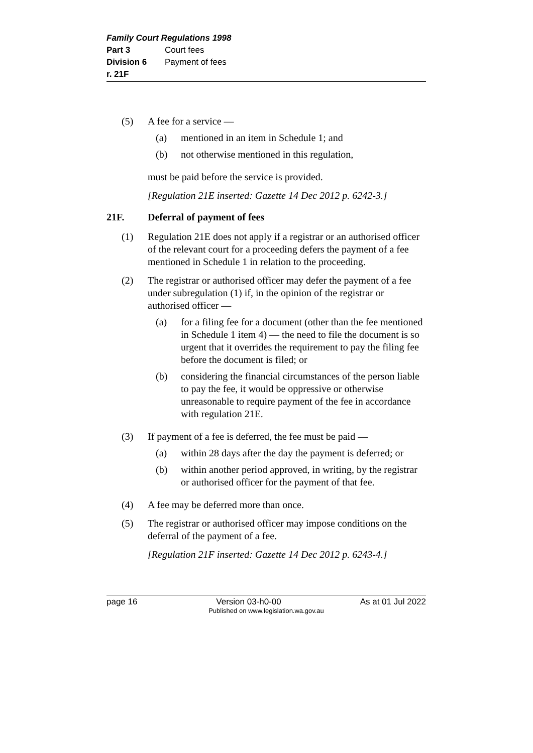Family Court Regulations 1998
Part 3 Court fees
Division 6 Payment of fees
r. 21F
(5) A fee for a service —
(a) mentioned in an item in Schedule 1; and
(b) not otherwise mentioned in this regulation,
must be paid before the service is provided.
[Regulation 21E inserted: Gazette 14 Dec 2012 p. 6242-3.]
21F. Deferral of payment of fees
(1) Regulation 21E does not apply if a registrar or an authorised officer of the relevant court for a proceeding defers the payment of a fee mentioned in Schedule 1 in relation to the proceeding.
(2) The registrar or authorised officer may defer the payment of a fee under subregulation (1) if, in the opinion of the registrar or authorised officer —
(a) for a filing fee for a document (other than the fee mentioned in Schedule 1 item 4) — the need to file the document is so urgent that it overrides the requirement to pay the filing fee before the document is filed; or
(b) considering the financial circumstances of the person liable to pay the fee, it would be oppressive or otherwise unreasonable to require payment of the fee in accordance with regulation 21E.
(3) If payment of a fee is deferred, the fee must be paid —
(a) within 28 days after the day the payment is deferred; or
(b) within another period approved, in writing, by the registrar or authorised officer for the payment of that fee.
(4) A fee may be deferred more than once.
(5) The registrar or authorised officer may impose conditions on the deferral of the payment of a fee.
[Regulation 21F inserted: Gazette 14 Dec 2012 p. 6243-4.]
page 16 Version 03-h0-00 As at 01 Jul 2022
Published on www.legislation.wa.gov.au